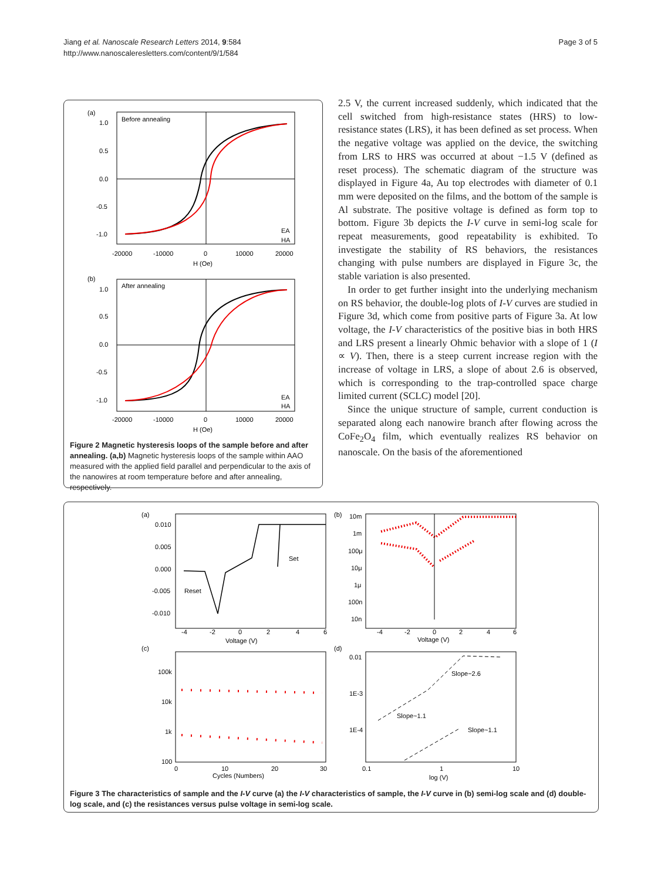Jiang et al. Nanoscale Research Letters 2014, 9:584
http://www.nanoscaleresletters.com/content/9/1/584
Page 3 of 5
(a)
Before annealing
1.0
0.5
0.0
-0.5
-1.0
-20000
-10000
0
10000
20000
H (Oe)
EA
HA
(b)
After annealing
1.0
0.5
0.0
-0.5
-1.0
-20000
-10000
0
10000
20000
H (Oe)
EA
HA
Figure 2 Magnetic hysteresis loops of the sample before and after annealing. (a,b) Magnetic hysteresis loops of the sample within AAO measured with the applied field parallel and perpendicular to the axis of the nanowires at room temperature before and after annealing, respectively.
2.5 V, the current increased suddenly, which indicated that the cell switched from high-resistance states (HRS) to low-resistance states (LRS), it has been defined as set process. When the negative voltage was applied on the device, the switching from LRS to HRS was occurred at about −1.5 V (defined as reset process). The schematic diagram of the structure was displayed in Figure 4a, Au top electrodes with diameter of 0.1 mm were deposited on the films, and the bottom of the sample is Al substrate. The positive voltage is defined as form top to bottom. Figure 3b depicts the I-V curve in semi-log scale for repeat measurements, good repeatability is exhibited. To investigate the stability of RS behaviors, the resistances changing with pulse numbers are displayed in Figure 3c, the stable variation is also presented.
In order to get further insight into the underlying mechanism on RS behavior, the double-log plots of I-V curves are studied in Figure 3d, which come from positive parts of Figure 3a. At low voltage, the I-V characteristics of the positive bias in both HRS and LRS present a linearly Ohmic behavior with a slope of 1 (I ∝ V). Then, there is a steep current increase region with the increase of voltage in LRS, a slope of about 2.6 is observed, which is corresponding to the trap-controlled space charge limited current (SCLC) model [20].
Since the unique structure of sample, current conduction is separated along each nanowire branch after flowing across the CoFe<sub>2</sub>O<sub>4</sub> film, which eventually realizes RS behavior on nanoscale. On the basis of the aforementioned
(a)
0.010
0.005
0.000
-0.005
-0.010
Set
Reset
-4
-2
0
2
4
6
Voltage (V)
(b)
10m
1m
100μ
10μ
1μ
100n
10n
-4
-2
0
2
4
6
Voltage (V)
(c)
100k
10k
1k
100
0
10
20
30
Cycles (Numbers)
(d)
0.01
1E-3
1E-4
Slope~2.6
Slope~1.1
Slope~1.1
0.1
1
10
log (V)
Figure 3 The characteristics of sample and the I-V curve (a) the I-V characteristics of sample, the I-V curve in (b) semi-log scale and (d) double-log scale, and (c) the resistances versus pulse voltage in semi-log scale.